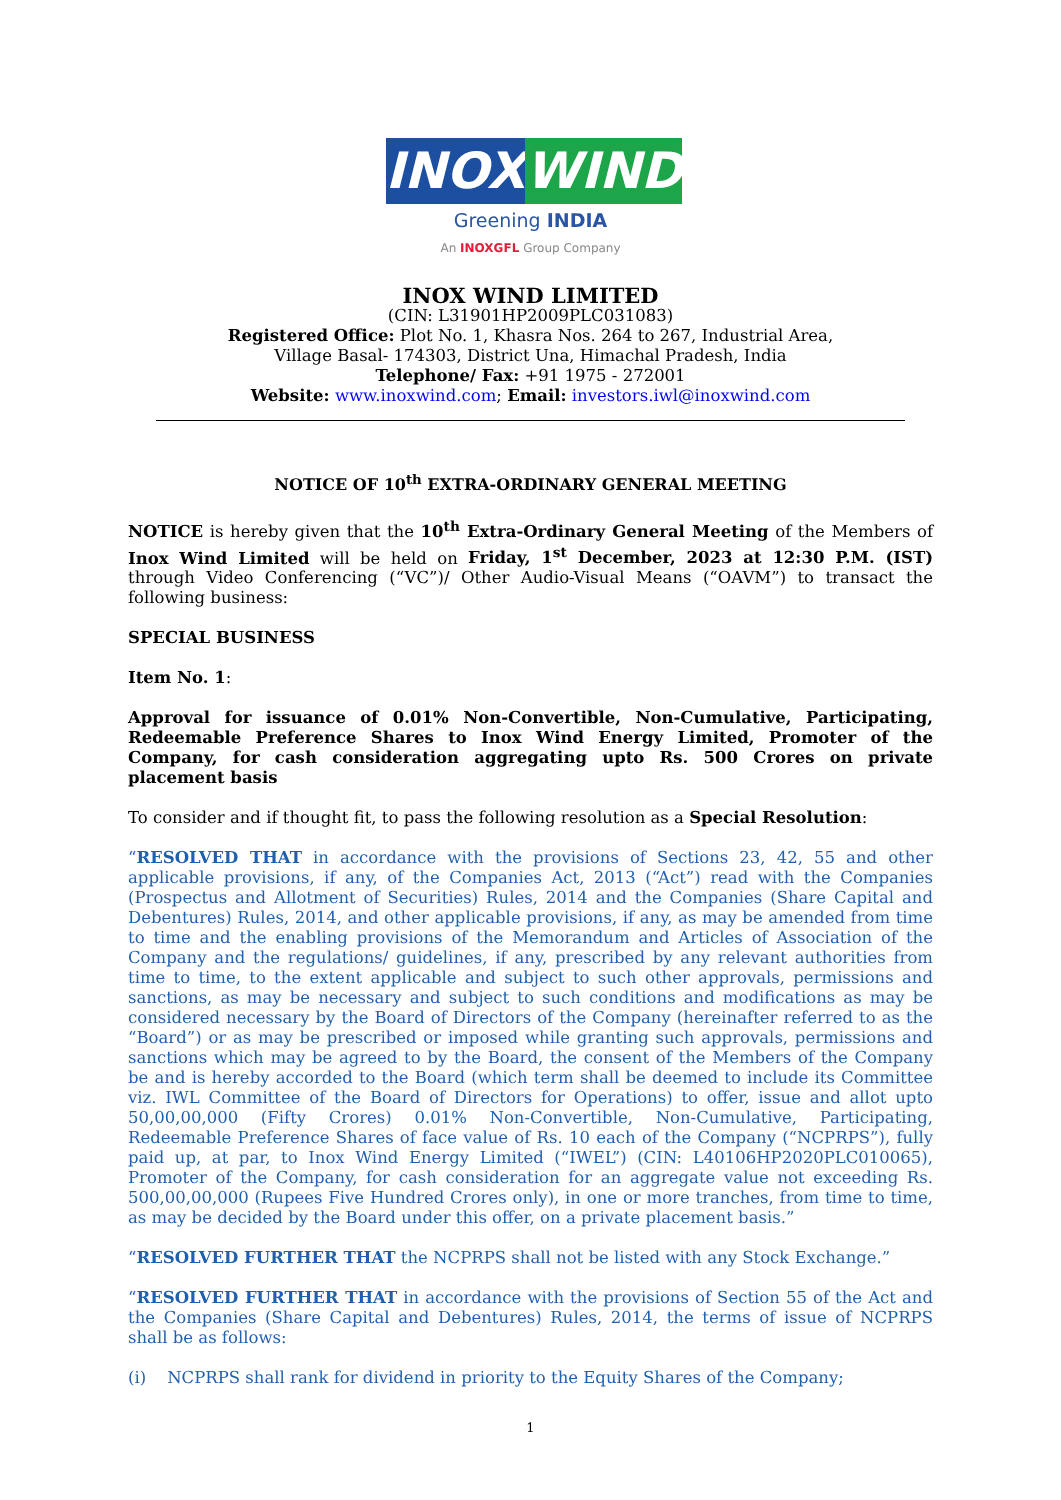INOX WIND
Greening INDIA
An INOXGFL Group Company
INOX WIND LIMITED
(CIN: L31901HP2009PLC031083)
Registered Office: Plot No. 1, Khasra Nos. 264 to 267, Industrial Area,
Village Basal- 174303, District Una, Himachal Pradesh, India
Telephone/ Fax: +91 1975 - 272001
Website: www.inoxwind.com; Email: investors.iwl@inoxwind.com
NOTICE OF 10<sup>th</sup> EXTRA-ORDINARY GENERAL MEETING
NOTICE is hereby given that the 10<sup>th</sup> Extra-Ordinary General Meeting of the Members of Inox Wind Limited will be held on Friday, 1<sup>st</sup> December, 2023 at 12:30 P.M. (IST) through Video Conferencing (“VC”)/ Other Audio-Visual Means (“OAVM”) to transact the following business:
SPECIAL BUSINESS
Item No. 1:
Approval for issuance of 0.01% Non-Convertible, Non-Cumulative, Participating, Redeemable Preference Shares to Inox Wind Energy Limited, Promoter of the Company, for cash consideration aggregating upto Rs. 500 Crores on private placement basis
To consider and if thought fit, to pass the following resolution as a Special Resolution:
“RESOLVED THAT in accordance with the provisions of Sections 23, 42, 55 and other applicable provisions, if any, of the Companies Act, 2013 (“Act”) read with the Companies (Prospectus and Allotment of Securities) Rules, 2014 and the Companies (Share Capital and Debentures) Rules, 2014, and other applicable provisions, if any, as may be amended from time to time and the enabling provisions of the Memorandum and Articles of Association of the Company and the regulations/ guidelines, if any, prescribed by any relevant authorities from time to time, to the extent applicable and subject to such other approvals, permissions and sanctions, as may be necessary and subject to such conditions and modifications as may be considered necessary by the Board of Directors of the Company (hereinafter referred to as the “Board”) or as may be prescribed or imposed while granting such approvals, permissions and sanctions which may be agreed to by the Board, the consent of the Members of the Company be and is hereby accorded to the Board (which term shall be deemed to include its Committee viz. IWL Committee of the Board of Directors for Operations) to offer, issue and allot upto 50,00,00,000 (Fifty Crores) 0.01% Non-Convertible, Non-Cumulative, Participating, Redeemable Preference Shares of face value of Rs. 10 each of the Company (“NCPRPS”), fully paid up, at par, to Inox Wind Energy Limited (“IWEL”) (CIN: L40106HP2020PLC010065), Promoter of the Company, for cash consideration for an aggregate value not exceeding Rs. 500,00,00,000 (Rupees Five Hundred Crores only), in one or more tranches, from time to time, as may be decided by the Board under this offer, on a private placement basis.”
“RESOLVED FURTHER THAT the NCPRPS shall not be listed with any Stock Exchange.”
“RESOLVED FURTHER THAT in accordance with the provisions of Section 55 of the Act and the Companies (Share Capital and Debentures) Rules, 2014, the terms of issue of NCPRPS shall be as follows:
(i) NCPRPS shall rank for dividend in priority to the Equity Shares of the Company;
1